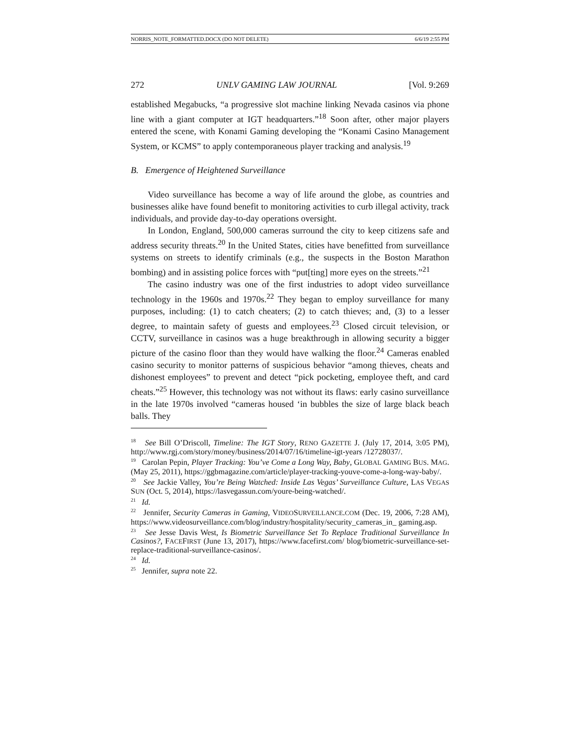NORRIS_NOTE_FORMATTED.DOCX (DO NOT DELETE) 6/6/19 2:55 PM
272 UNLV GAMING LAW JOURNAL [Vol. 9:269
established Megabucks, “a progressive slot machine linking Nevada casinos via phone line with a giant computer at IGT headquarters.”<sup>18</sup> Soon after, other major players entered the scene, with Konami Gaming developing the “Konami Casino Management System, or KCMS” to apply contemporaneous player tracking and analysis.<sup>19</sup>
B. Emergence of Heightened Surveillance
Video surveillance has become a way of life around the globe, as countries and businesses alike have found benefit to monitoring activities to curb illegal activity, track individuals, and provide day-to-day operations oversight.
In London, England, 500,000 cameras surround the city to keep citizens safe and address security threats.<sup>20</sup> In the United States, cities have benefitted from surveillance systems on streets to identify criminals (e.g., the suspects in the Boston Marathon bombing) and in assisting police forces with “put[ting] more eyes on the streets.”<sup>21</sup>
The casino industry was one of the first industries to adopt video surveillance technology in the 1960s and 1970s.<sup>22</sup> They began to employ surveillance for many purposes, including: (1) to catch cheaters; (2) to catch thieves; and, (3) to a lesser degree, to maintain safety of guests and employees.<sup>23</sup> Closed circuit television, or CCTV, surveillance in casinos was a huge breakthrough in allowing security a bigger picture of the casino floor than they would have walking the floor.<sup>24</sup> Cameras enabled casino security to monitor patterns of suspicious behavior “among thieves, cheats and dishonest employees” to prevent and detect “pick pocketing, employee theft, and card cheats.”<sup>25</sup> However, this technology was not without its flaws: early casino surveillance in the late 1970s involved “cameras housed ‘in bubbles the size of large black beach balls. They
<sup>18</sup> See Bill O’Driscoll, Timeline: The IGT Story, RENO GAZETTE J. (July 17, 2014, 3:05 PM), http://www.rgj.com/story/money/business/2014/07/16/timeline-igt-years /12728037/.
<sup>19</sup> Carolan Pepin, Player Tracking: You’ve Come a Long Way, Baby, GLOBAL GAMING BUS. MAG. (May 25, 2011), https://ggbmagazine.com/article/player-tracking-youve-come-a-long-way-baby/.
<sup>20</sup> See Jackie Valley, You’re Being Watched: Inside Las Vegas’ Surveillance Culture, LAS VEGAS SUN (Oct. 5, 2014), https://lasvegassun.com/youre-being-watched/.
<sup>21</sup> Id.
<sup>22</sup> Jennifer, Security Cameras in Gaming, VIDEOSURVEILLANCE.COM (Dec. 19, 2006, 7:28 AM), https://www.videosurveillance.com/blog/industry/hospitality/security_cameras_in_ gaming.asp.
<sup>23</sup> See Jesse Davis West, Is Biometric Surveillance Set To Replace Traditional Surveillance In Casinos?, FACEFIRST (June 13, 2017), https://www.facefirst.com/ blog/biometric-surveillance-set-replace-traditional-surveillance-casinos/.
<sup>24</sup> Id.
<sup>25</sup> Jennifer, supra note 22.